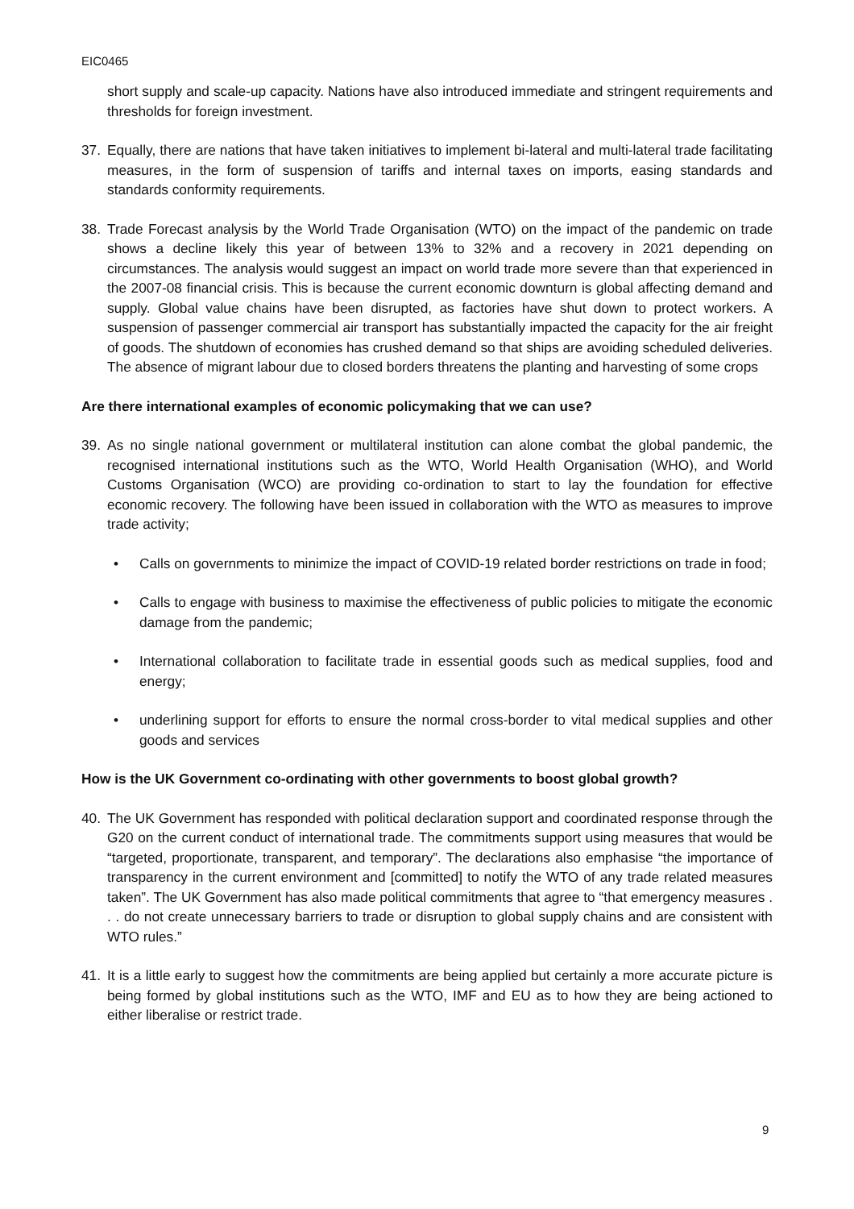EIC0465
short supply and scale-up capacity. Nations have also introduced immediate and stringent requirements and thresholds for foreign investment.
37. Equally, there are nations that have taken initiatives to implement bi-lateral and multi-lateral trade facilitating measures, in the form of suspension of tariffs and internal taxes on imports, easing standards and standards conformity requirements.
38. Trade Forecast analysis by the World Trade Organisation (WTO) on the impact of the pandemic on trade shows a decline likely this year of between 13% to 32% and a recovery in 2021 depending on circumstances. The analysis would suggest an impact on world trade more severe than that experienced in the 2007-08 financial crisis. This is because the current economic downturn is global affecting demand and supply. Global value chains have been disrupted, as factories have shut down to protect workers. A suspension of passenger commercial air transport has substantially impacted the capacity for the air freight of goods. The shutdown of economies has crushed demand so that ships are avoiding scheduled deliveries. The absence of migrant labour due to closed borders threatens the planting and harvesting of some crops
Are there international examples of economic policymaking that we can use?
39. As no single national government or multilateral institution can alone combat the global pandemic, the recognised international institutions such as the WTO, World Health Organisation (WHO), and World Customs Organisation (WCO) are providing co-ordination to start to lay the foundation for effective economic recovery. The following have been issued in collaboration with the WTO as measures to improve trade activity;
• Calls on governments to minimize the impact of COVID-19 related border restrictions on trade in food;
• Calls to engage with business to maximise the effectiveness of public policies to mitigate the economic damage from the pandemic;
• International collaboration to facilitate trade in essential goods such as medical supplies, food and energy;
• underlining support for efforts to ensure the normal cross-border to vital medical supplies and other goods and services
How is the UK Government co-ordinating with other governments to boost global growth?
40. The UK Government has responded with political declaration support and coordinated response through the G20 on the current conduct of international trade. The commitments support using measures that would be “targeted, proportionate, transparent, and temporary”. The declarations also emphasise “the importance of transparency in the current environment and [committed] to notify the WTO of any trade related measures taken”. The UK Government has also made political commitments that agree to “that emergency measures . . . do not create unnecessary barriers to trade or disruption to global supply chains and are consistent with WTO rules.”
41. It is a little early to suggest how the commitments are being applied but certainly a more accurate picture is being formed by global institutions such as the WTO, IMF and EU as to how they are being actioned to either liberalise or restrict trade.
9